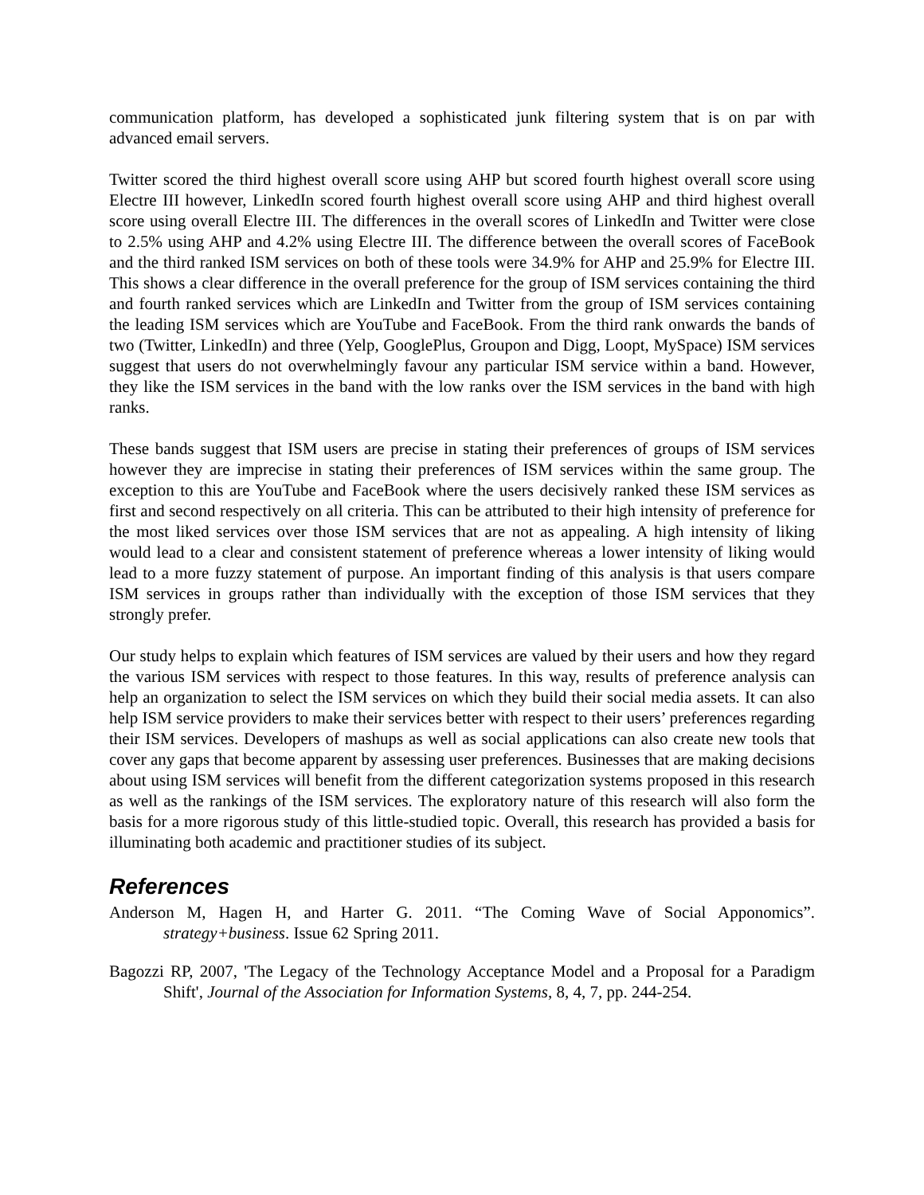communication platform, has developed a sophisticated junk filtering system that is on par with advanced email servers.
Twitter scored the third highest overall score using AHP but scored fourth highest overall score using Electre III however, LinkedIn scored fourth highest overall score using AHP and third highest overall score using overall Electre III. The differences in the overall scores of LinkedIn and Twitter were close to 2.5% using AHP and 4.2% using Electre III. The difference between the overall scores of FaceBook and the third ranked ISM services on both of these tools were 34.9% for AHP and 25.9% for Electre III. This shows a clear difference in the overall preference for the group of ISM services containing the third and fourth ranked services which are LinkedIn and Twitter from the group of ISM services containing the leading ISM services which are YouTube and FaceBook. From the third rank onwards the bands of two (Twitter, LinkedIn) and three (Yelp, GooglePlus, Groupon and Digg, Loopt, MySpace) ISM services suggest that users do not overwhelmingly favour any particular ISM service within a band. However, they like the ISM services in the band with the low ranks over the ISM services in the band with high ranks.
These bands suggest that ISM users are precise in stating their preferences of groups of ISM services however they are imprecise in stating their preferences of ISM services within the same group. The exception to this are YouTube and FaceBook where the users decisively ranked these ISM services as first and second respectively on all criteria. This can be attributed to their high intensity of preference for the most liked services over those ISM services that are not as appealing. A high intensity of liking would lead to a clear and consistent statement of preference whereas a lower intensity of liking would lead to a more fuzzy statement of purpose. An important finding of this analysis is that users compare ISM services in groups rather than individually with the exception of those ISM services that they strongly prefer.
Our study helps to explain which features of ISM services are valued by their users and how they regard the various ISM services with respect to those features. In this way, results of preference analysis can help an organization to select the ISM services on which they build their social media assets. It can also help ISM service providers to make their services better with respect to their users’ preferences regarding their ISM services. Developers of mashups as well as social applications can also create new tools that cover any gaps that become apparent by assessing user preferences. Businesses that are making decisions about using ISM services will benefit from the different categorization systems proposed in this research as well as the rankings of the ISM services. The exploratory nature of this research will also form the basis for a more rigorous study of this little-studied topic. Overall, this research has provided a basis for illuminating both academic and practitioner studies of its subject.
References
Anderson M, Hagen H, and Harter G. 2011. “The Coming Wave of Social Apponomics”. strategy+business. Issue 62 Spring 2011.
Bagozzi RP, 2007, 'The Legacy of the Technology Acceptance Model and a Proposal for a Paradigm Shift', Journal of the Association for Information Systems, 8, 4, 7, pp. 244-254.